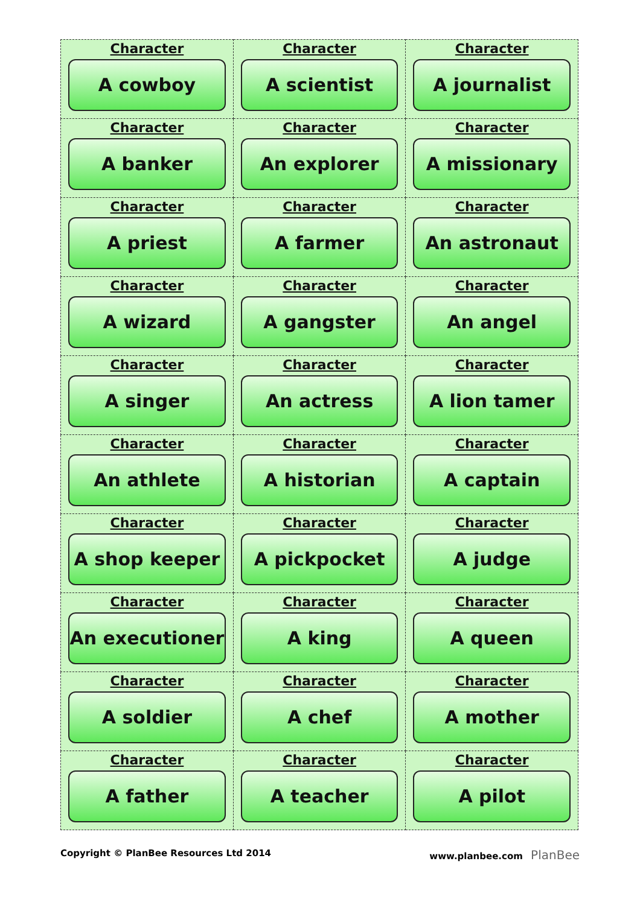| Character A cowboy | Character A scientist | Character A journalist |
| Character A banker | Character An explorer | Character A missionary |
| Character A priest | Character A farmer | Character An astronaut |
| Character A wizard | Character A gangster | Character An angel |
| Character A singer | Character An actress | Character A lion tamer |
| Character An athlete | Character A historian | Character A captain |
| Character A shop keeper | Character A pickpocket | Character A judge |
| Character An executioner | Character A king | Character A queen |
| Character A soldier | Character A chef | Character A mother |
| Character A father | Character A teacher | Character A pilot |
Copyright © PlanBee Resources Ltd 2014 www.planbee.com PlanBee